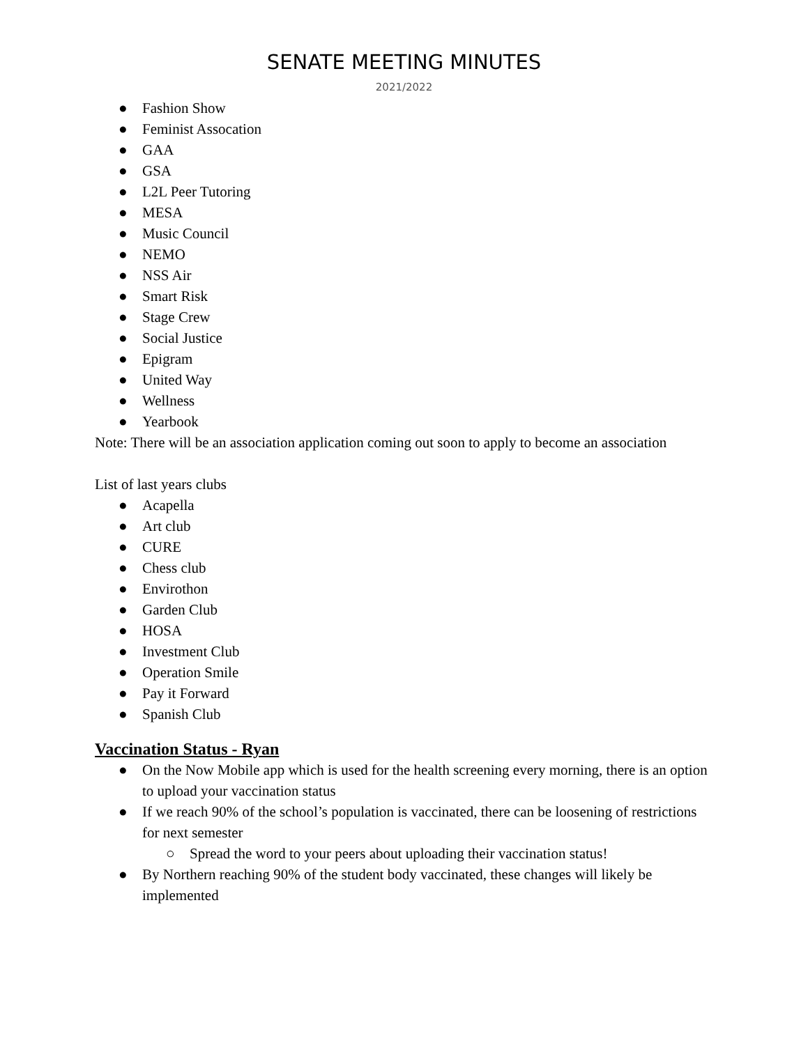SENATE MEETING MINUTES
2021/2022
● Fashion Show
● Feminist Assocation
● GAA
● GSA
● L2L Peer Tutoring
● MESA
● Music Council
● NEMO
● NSS Air
● Smart Risk
● Stage Crew
● Social Justice
● Epigram
● United Way
● Wellness
● Yearbook
Note: There will be an association application coming out soon to apply to become an association
List of last years clubs
● Acapella
● Art club
● CURE
● Chess club
● Envirothon
● Garden Club
● HOSA
● Investment Club
● Operation Smile
● Pay it Forward
● Spanish Club
Vaccination Status - Ryan
● On the Now Mobile app which is used for the health screening every morning, there is an option to upload your vaccination status
● If we reach 90% of the school’s population is vaccinated, there can be loosening of restrictions for next semester
○ Spread the word to your peers about uploading their vaccination status!
● By Northern reaching 90% of the student body vaccinated, these changes will likely be implemented